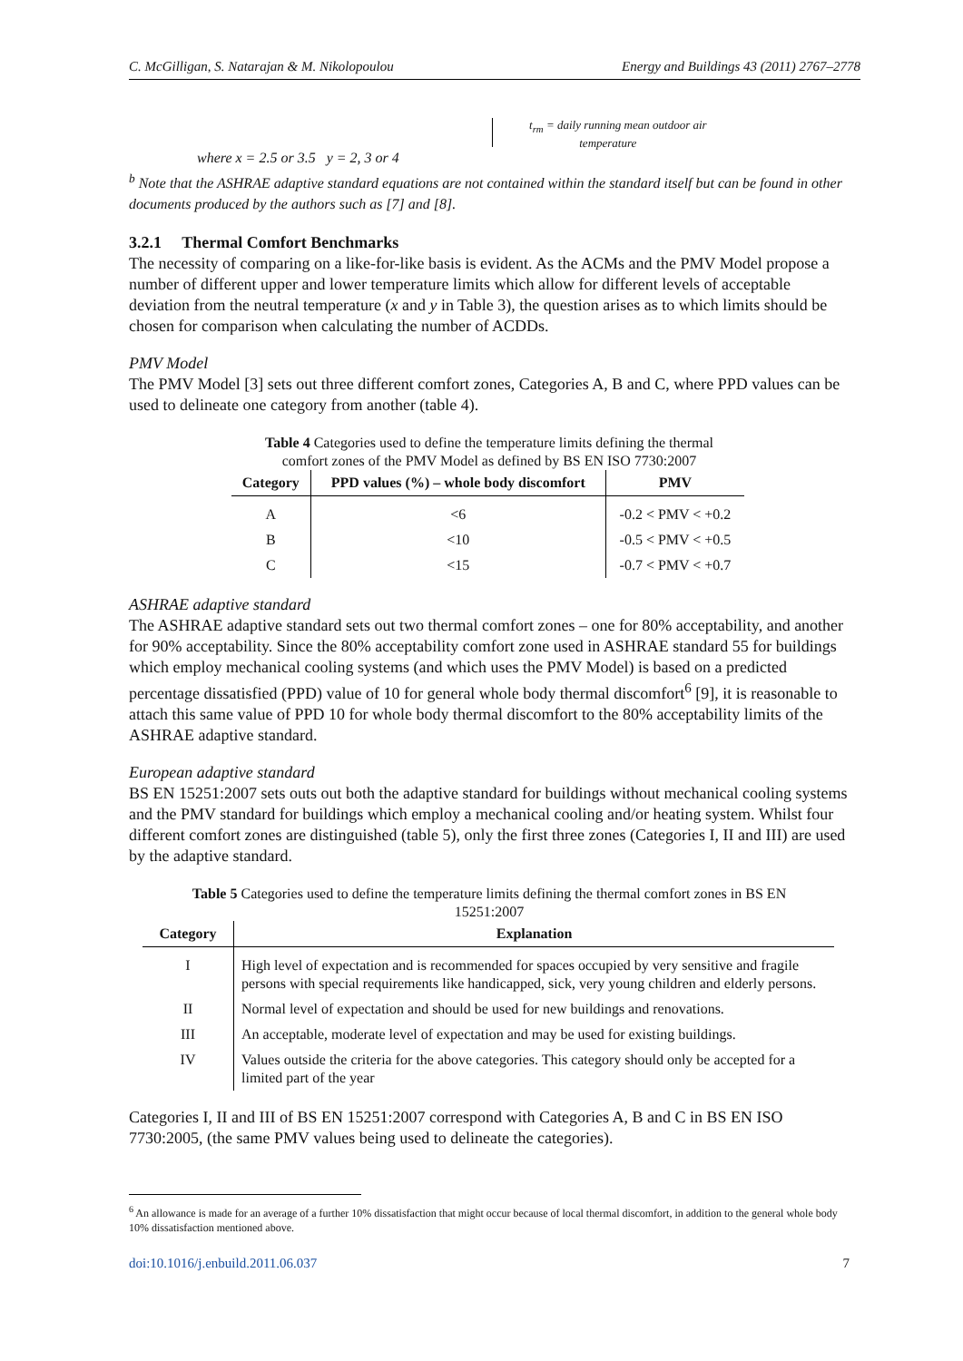C. McGilligan, S. Natarajan & M. Nikolopoulou Energy and Buildings 43 (2011) 2767–2778
t<sub>rm</sub> = daily running mean outdoor air
temperature
where x = 2.5 or 3.5 y = 2, 3 or 4
<sup>b</sup> Note that the ASHRAE adaptive standard equations are not contained within the standard itself but can be found in other documents produced by the authors such as [7] and [8].
3.2.1 Thermal Comfort Benchmarks
The necessity of comparing on a like-for-like basis is evident. As the ACMs and the PMV Model propose a number of different upper and lower temperature limits which allow for different levels of acceptable deviation from the neutral temperature (x and y in Table 3), the question arises as to which limits should be chosen for comparison when calculating the number of ACDDs.
PMV Model
The PMV Model [3] sets out three different comfort zones, Categories A, B and C, where PPD values can be used to delineate one category from another (table 4).
Table 4 Categories used to define the temperature limits defining the thermal
comfort zones of the PMV Model as defined by BS EN ISO 7730:2007
| Category | PPD values (%) – whole body discomfort | PMV |
| --- | --- | --- |
| A | <6 | -0.2 < PMV < +0.2 |
| B | <10 | -0.5 < PMV < +0.5 |
| C | <15 | -0.7 < PMV < +0.7 |
ASHRAE adaptive standard
The ASHRAE adaptive standard sets out two thermal comfort zones – one for 80% acceptability, and another for 90% acceptability. Since the 80% acceptability comfort zone used in ASHRAE standard 55 for buildings which employ mechanical cooling systems (and which uses the PMV Model) is based on a predicted percentage dissatisfied (PPD) value of 10 for general whole body thermal discomfort<sup>6</sup> [9], it is reasonable to attach this same value of PPD 10 for whole body thermal discomfort to the 80% acceptability limits of the ASHRAE adaptive standard.
European adaptive standard
BS EN 15251:2007 sets outs out both the adaptive standard for buildings without mechanical cooling systems and the PMV standard for buildings which employ a mechanical cooling and/or heating system. Whilst four different comfort zones are distinguished (table 5), only the first three zones (Categories I, II and III) are used by the adaptive standard.
Table 5 Categories used to define the temperature limits defining the thermal comfort zones in BS EN
15251:2007
| Category | Explanation |
| --- | --- |
| I | High level of expectation and is recommended for spaces occupied by very sensitive and fragile persons with special requirements like handicapped, sick, very young children and elderly persons. |
| II | Normal level of expectation and should be used for new buildings and renovations. |
| III | An acceptable, moderate level of expectation and may be used for existing buildings. |
| IV | Values outside the criteria for the above categories. This category should only be accepted for a limited part of the year |
Categories I, II and III of BS EN 15251:2007 correspond with Categories A, B and C in BS EN ISO 7730:2005, (the same PMV values being used to delineate the categories).
<sup>6</sup> An allowance is made for an average of a further 10% dissatisfaction that might occur because of local thermal discomfort, in addition to the general whole body 10% dissatisfaction mentioned above.
doi:10.1016/j.enbuild.2011.06.037 7